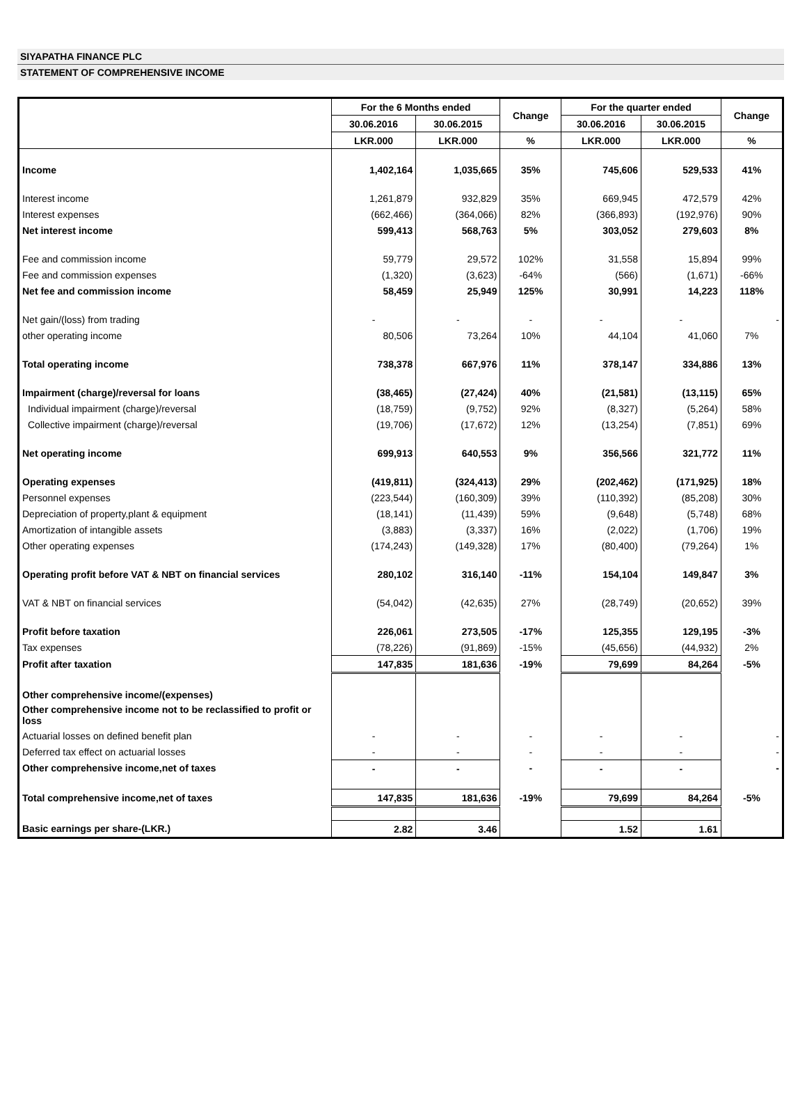SIYAPATHA FINANCE PLC
STATEMENT OF COMPREHENSIVE INCOME
| | For the 6 Months ended | | Change | For the quarter ended | | Change |
| --- | --- | --- | --- | --- | --- | --- |
| | 30.06.2016 | 30.06.2015 | | 30.06.2016 | 30.06.2015 | |
| | LKR.000 | LKR.000 | % | LKR.000 | LKR.000 | % |
| Income | 1,402,164 | 1,035,665 | 35% | 745,606 | 529,533 | 41% |
| Interest income | 1,261,879 | 932,829 | 35% | 669,945 | 472,579 | 42% |
| Interest expenses | (662,466) | (364,066) | 82% | (366,893) | (192,976) | 90% |
| Net interest income | 599,413 | 568,763 | 5% | 303,052 | 279,603 | 8% |
| Fee and commission income | 59,779 | 29,572 | 102% | 31,558 | 15,894 | 99% |
| Fee and commission expenses | (1,320) | (3,623) | -64% | (566) | (1,671) | -66% |
| Net fee and commission income | 58,459 | 25,949 | 125% | 30,991 | 14,223 | 118% |
| Net gain/(loss) from trading | - | - | - | - | - | - |
| other operating income | 80,506 | 73,264 | 10% | 44,104 | 41,060 | 7% |
| Total operating income | 738,378 | 667,976 | 11% | 378,147 | 334,886 | 13% |
| Impairment (charge)/reversal for loans | (38,465) | (27,424) | 40% | (21,581) | (13,115) | 65% |
| Individual impairment (charge)/reversal | (18,759) | (9,752) | 92% | (8,327) | (5,264) | 58% |
| Collective impairment (charge)/reversal | (19,706) | (17,672) | 12% | (13,254) | (7,851) | 69% |
| Net operating income | 699,913 | 640,553 | 9% | 356,566 | 321,772 | 11% |
| Operating expenses | (419,811) | (324,413) | 29% | (202,462) | (171,925) | 18% |
| Personnel expenses | (223,544) | (160,309) | 39% | (110,392) | (85,208) | 30% |
| Depreciation of property,plant & equipment | (18,141) | (11,439) | 59% | (9,648) | (5,748) | 68% |
| Amortization of intangible assets | (3,883) | (3,337) | 16% | (2,022) | (1,706) | 19% |
| Other operating expenses | (174,243) | (149,328) | 17% | (80,400) | (79,264) | 1% |
| Operating profit before VAT & NBT on financial services | 280,102 | 316,140 | -11% | 154,104 | 149,847 | 3% |
| VAT & NBT on financial services | (54,042) | (42,635) | 27% | (28,749) | (20,652) | 39% |
| Profit before taxation | 226,061 | 273,505 | -17% | 125,355 | 129,195 | -3% |
| Tax expenses | (78,226) | (91,869) | -15% | (45,656) | (44,932) | 2% |
| Profit after taxation | 147,835 | 181,636 | -19% | 79,699 | 84,264 | -5% |
| Other comprehensive income/(expenses) | | | | | | |
| Other comprehensive income not to be reclassified to profit or loss | | | | | | |
| Actuarial losses on defined benefit plan | - | - | - | - | - | - |
| Deferred tax effect on actuarial losses | - | - | - | - | - | - |
| Other comprehensive income,net of taxes | - | - | - | - | - | - |
| Total comprehensive income,net of taxes | 147,835 | 181,636 | -19% | 79,699 | 84,264 | -5% |
| Basic earnings per share-(LKR.) | 2.82 | 3.46 | | 1.52 | 1.61 | |